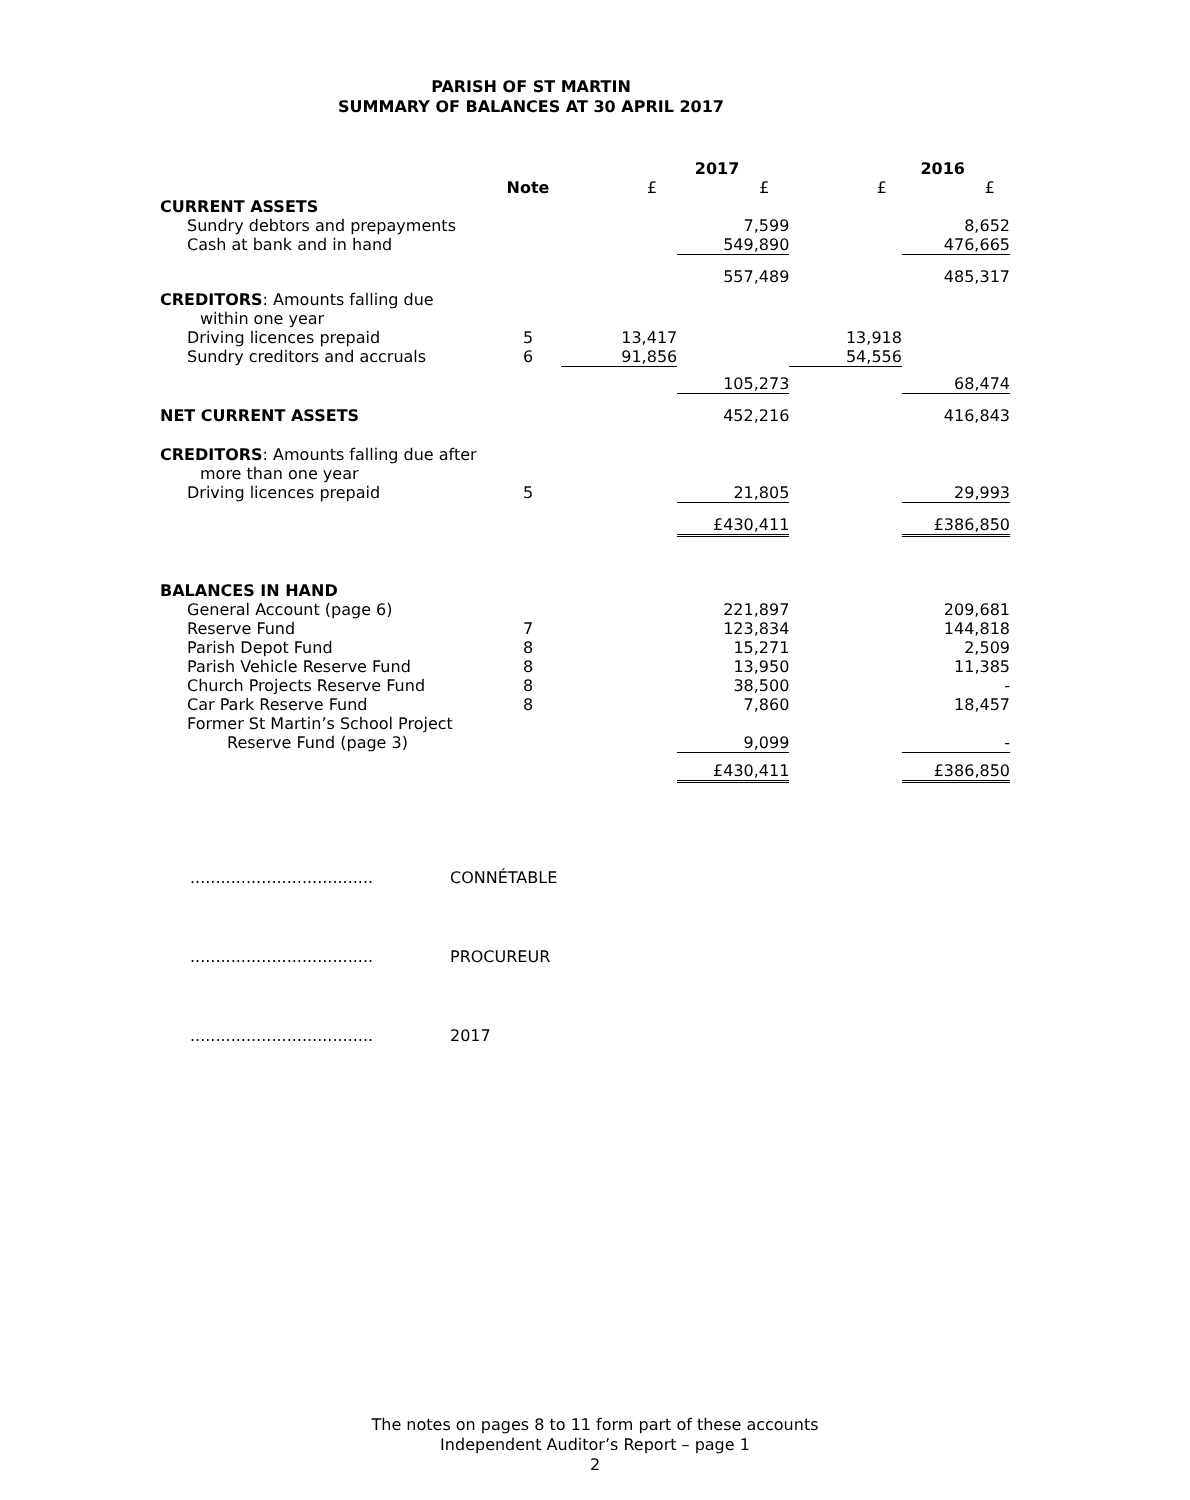PARISH OF ST MARTIN
SUMMARY OF BALANCES AT 30 APRIL 2017
| | | 2017 | | 2016 | |
| --- | --- | --- | --- | --- | --- |
| | Note | £ | £ | £ | £ |
| CURRENT ASSETS | | | | | |
| Sundry debtors and prepayments | | | 7,599 | | 8,652 |
| Cash at bank and in hand | | | 549,890 | | 476,665 |
| | | | 557,489 | | 485,317 |
| CREDITORS : Amounts falling due within one year | | | | | |
| Driving licences prepaid | 5 | 13,417 | | 13,918 | |
| Sundry creditors and accruals | 6 | 91,856 | | 54,556 | |
| | | | 105,273 | | 68,474 |
| NET CURRENT ASSETS | | | 452,216 | | 416,843 |
| CREDITORS : Amounts falling due after more than one year | | | | | |
| Driving licences prepaid | 5 | | 21,805 | | 29,993 |
| | | | £430,411 | | £386,850 |
| BALANCES IN HAND | | | | | |
| General Account (page 6) | | | 221,897 | | 209,681 |
| Reserve Fund | 7 | | 123,834 | | 144,818 |
| Parish Depot Fund | 8 | | 15,271 | | 2,509 |
| Parish Vehicle Reserve Fund | 8 | | 13,950 | | 11,385 |
| Church Projects Reserve Fund | 8 | | 38,500 | | - |
| Car Park Reserve Fund | 8 | | 7,860 | | 18,457 |
| Former St Martin’s School Project Reserve Fund (page 3) | | | 9,099 | | - |
| | | | £430,411 | | £386,850 |
.................................... CONNÉTABLE
.................................... PROCUREUR
.................................... 2017
The notes on pages 8 to 11 form part of these accounts
Independent Auditor’s Report – page 1
2